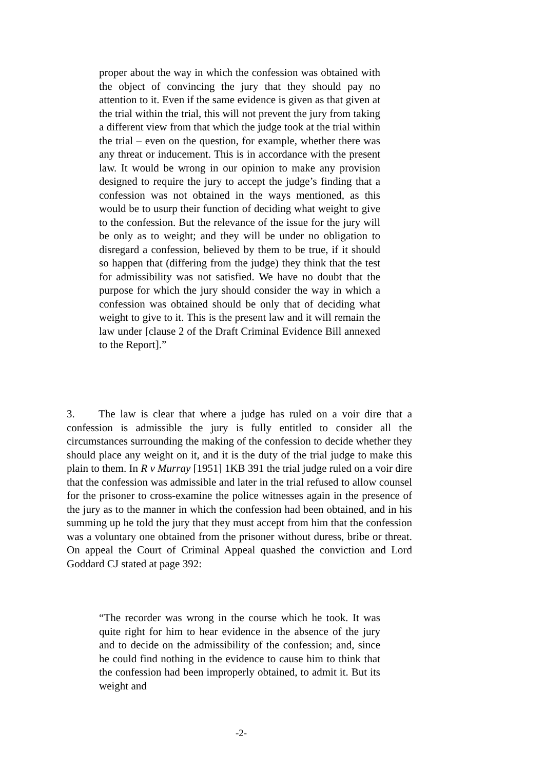proper about the way in which the confession was obtained with the object of convincing the jury that they should pay no attention to it. Even if the same evidence is given as that given at the trial within the trial, this will not prevent the jury from taking a different view from that which the judge took at the trial within the trial – even on the question, for example, whether there was any threat or inducement. This is in accordance with the present law. It would be wrong in our opinion to make any provision designed to require the jury to accept the judge’s finding that a confession was not obtained in the ways mentioned, as this would be to usurp their function of deciding what weight to give to the confession. But the relevance of the issue for the jury will be only as to weight; and they will be under no obligation to disregard a confession, believed by them to be true, if it should so happen that (differing from the judge) they think that the test for admissibility was not satisfied. We have no doubt that the purpose for which the jury should consider the way in which a confession was obtained should be only that of deciding what weight to give to it. This is the present law and it will remain the law under [clause 2 of the Draft Criminal Evidence Bill annexed to the Report].”
3. The law is clear that where a judge has ruled on a voir dire that a confession is admissible the jury is fully entitled to consider all the circumstances surrounding the making of the confession to decide whether they should place any weight on it, and it is the duty of the trial judge to make this plain to them. In R v Murray [1951] 1KB 391 the trial judge ruled on a voir dire that the confession was admissible and later in the trial refused to allow counsel for the prisoner to cross-examine the police witnesses again in the presence of the jury as to the manner in which the confession had been obtained, and in his summing up he told the jury that they must accept from him that the confession was a voluntary one obtained from the prisoner without duress, bribe or threat. On appeal the Court of Criminal Appeal quashed the conviction and Lord Goddard CJ stated at page 392:
“The recorder was wrong in the course which he took. It was quite right for him to hear evidence in the absence of the jury and to decide on the admissibility of the confession; and, since he could find nothing in the evidence to cause him to think that the confession had been improperly obtained, to admit it. But its weight and
-2-